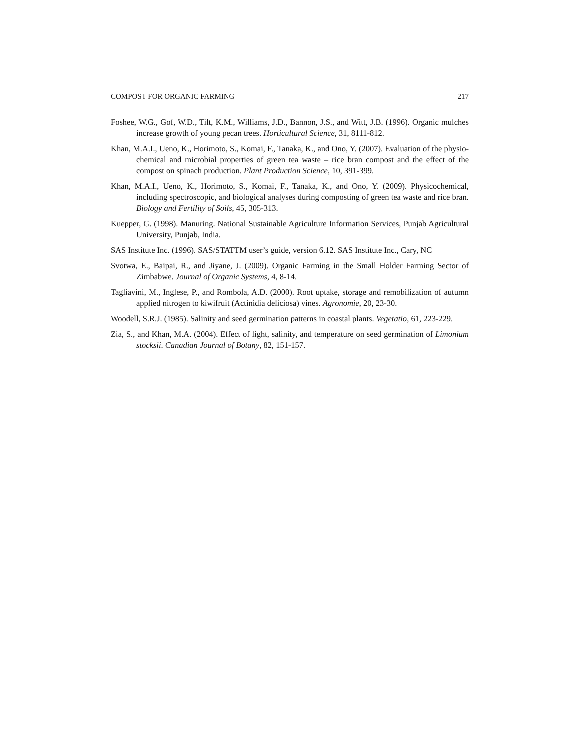COMPOST FOR ORGANIC FARMING 217
Foshee, W.G., Gof, W.D., Tilt, K.M., Williams, J.D., Bannon, J.S., and Witt, J.B. (1996). Organic mulches increase growth of young pecan trees. Horticultural Science, 31, 8111-812.
Khan, M.A.I., Ueno, K., Horimoto, S., Komai, F., Tanaka, K., and Ono, Y. (2007). Evaluation of the physio-chemical and microbial properties of green tea waste – rice bran compost and the effect of the compost on spinach production. Plant Production Science, 10, 391-399.
Khan, M.A.I., Ueno, K., Horimoto, S., Komai, F., Tanaka, K., and Ono, Y. (2009). Physicochemical, including spectroscopic, and biological analyses during composting of green tea waste and rice bran. Biology and Fertility of Soils, 45, 305-313.
Kuepper, G. (1998). Manuring. National Sustainable Agriculture Information Services, Punjab Agricultural University, Punjab, India.
SAS Institute Inc. (1996). SAS/STATTM user’s guide, version 6.12. SAS Institute Inc., Cary, NC
Svotwa, E., Baipai, R., and Jiyane, J. (2009). Organic Farming in the Small Holder Farming Sector of Zimbabwe. Journal of Organic Systems, 4, 8-14.
Tagliavini, M., Inglese, P., and Rombola, A.D. (2000). Root uptake, storage and remobilization of autumn applied nitrogen to kiwifruit (Actinidia deliciosa) vines. Agronomie, 20, 23-30.
Woodell, S.R.J. (1985). Salinity and seed germination patterns in coastal plants. Vegetatio, 61, 223-229.
Zia, S., and Khan, M.A. (2004). Effect of light, salinity, and temperature on seed germination of Limonium stocksii. Canadian Journal of Botany, 82, 151-157.